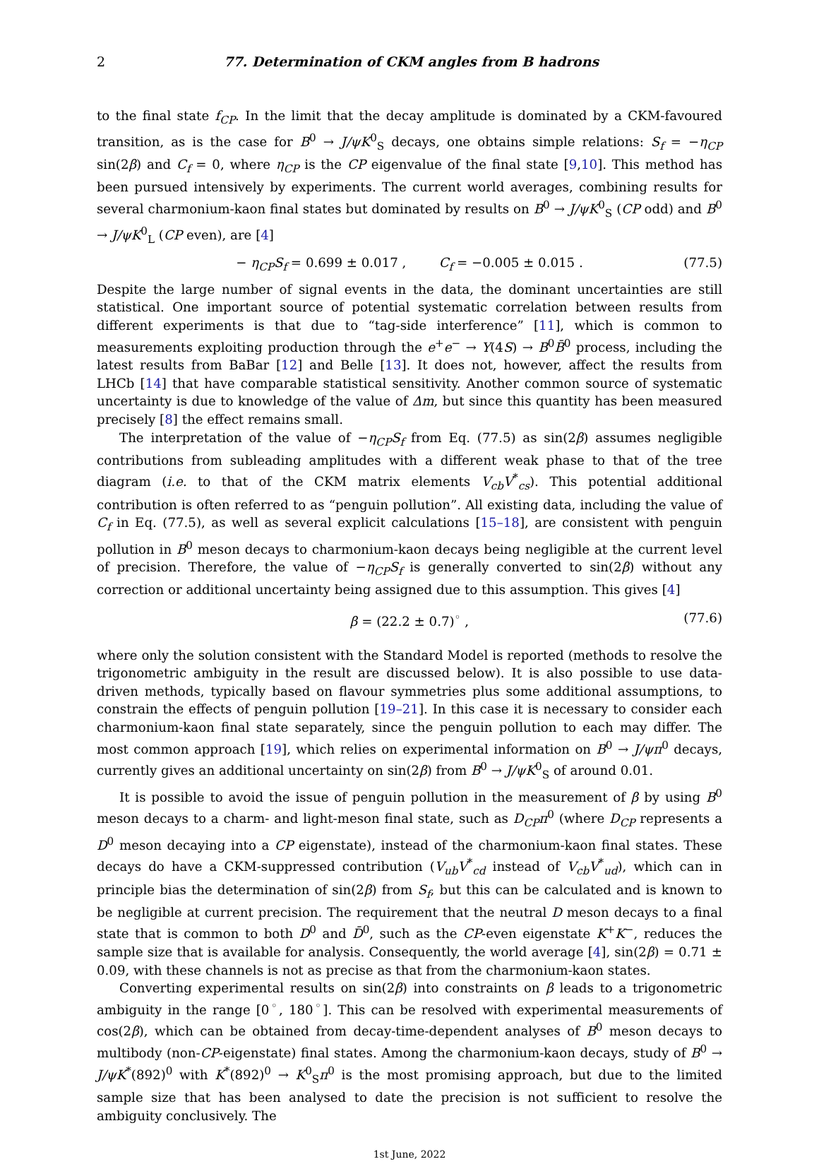2 77. Determination of CKM angles from B hadrons
to the final state f<sub>CP</sub>. In the limit that the decay amplitude is dominated by a CKM-favoured transition, as is the case for B<sup>0</sup> → J/ψK<sup>0</sup><sub>S</sub> decays, one obtains simple relations: S<sub>f</sub> = −η<sub>CP</sub> sin(2β) and C<sub>f</sub> = 0, where η<sub>CP</sub> is the CP eigenvalue of the final state [9,10]. This method has been pursued intensively by experiments. The current world averages, combining results for several charmonium-kaon final states but dominated by results on B<sup>0</sup> → J/ψK<sup>0</sup><sub>S</sub> (CP odd) and B<sup>0</sup> → J/ψK<sup>0</sup><sub>L</sub> (CP even), are [4]
− η<sub>CP</sub>S<sub>f</sub> = 0.699 ± 0.017 , C<sub>f</sub> = −0.005 ± 0.015 . (77.5)
Despite the large number of signal events in the data, the dominant uncertainties are still statistical. One important source of potential systematic correlation between results from different experiments is that due to “tag-side interference” [11], which is common to measurements exploiting production through the e<sup>+</sup>e<sup>−</sup> → Υ(4S) → B<sup>0</sup>B̄<sup>0</sup> process, including the latest results from BaBar [12] and Belle [13]. It does not, however, affect the results from LHCb [14] that have comparable statistical sensitivity. Another common source of systematic uncertainty is due to knowledge of the value of Δm, but since this quantity has been measured precisely [8] the effect remains small.
The interpretation of the value of −η<sub>CP</sub>S<sub>f</sub> from Eq. (77.5) as sin(2β) assumes negligible contributions from subleading amplitudes with a different weak phase to that of the tree diagram (i.e. to that of the CKM matrix elements V<sub>cb</sub>V<sup>*</sup><sub>cs</sub>). This potential additional contribution is often referred to as “penguin pollution”. All existing data, including the value of C<sub>f</sub> in Eq. (77.5), as well as several explicit calculations [15–18], are consistent with penguin pollution in B<sup>0</sup> meson decays to charmonium-kaon decays being negligible at the current level of precision. Therefore, the value of −η<sub>CP</sub>S<sub>f</sub> is generally converted to sin(2β) without any correction or additional uncertainty being assigned due to this assumption. This gives [4]
β = (22.2 ± 0.7)<sup>◦</sup> , (77.6)
where only the solution consistent with the Standard Model is reported (methods to resolve the trigonometric ambiguity in the result are discussed below). It is also possible to use data-driven methods, typically based on flavour symmetries plus some additional assumptions, to constrain the effects of penguin pollution [19–21]. In this case it is necessary to consider each charmonium-kaon final state separately, since the penguin pollution to each may differ. The most common approach [19], which relies on experimental information on B<sup>0</sup> → J/ψπ<sup>0</sup> decays, currently gives an additional uncertainty on sin(2β) from B<sup>0</sup> → J/ψK<sup>0</sup><sub>S</sub> of around 0.01.
It is possible to avoid the issue of penguin pollution in the measurement of β by using B<sup>0</sup> meson decays to a charm- and light-meson final state, such as D<sub>CP</sub>π<sup>0</sup> (where D<sub>CP</sub> represents a D<sup>0</sup> meson decaying into a CP eigenstate), instead of the charmonium-kaon final states. These decays do have a CKM-suppressed contribution (V<sub>ub</sub>V<sup>*</sup><sub>cd</sub> instead of V<sub>cb</sub>V<sup>*</sup><sub>ud</sub>), which can in principle bias the determination of sin(2β) from S<sub>f</sub>, but this can be calculated and is known to be negligible at current precision. The requirement that the neutral D meson decays to a final state that is common to both D<sup>0</sup> and D̄<sup>0</sup>, such as the CP-even eigenstate K<sup>+</sup>K<sup>−</sup>, reduces the sample size that is available for analysis. Consequently, the world average [4], sin(2β) = 0.71 ± 0.09, with these channels is not as precise as that from the charmonium-kaon states.
Converting experimental results on sin(2β) into constraints on β leads to a trigonometric ambiguity in the range [0<sup>◦</sup>, 180<sup>◦</sup>]. This can be resolved with experimental measurements of cos(2β), which can be obtained from decay-time-dependent analyses of B<sup>0</sup> meson decays to multibody (non-CP-eigenstate) final states. Among the charmonium-kaon decays, study of B<sup>0</sup> → J/ψK<sup>*</sup>(892)<sup>0</sup> with K<sup>*</sup>(892)<sup>0</sup> → K<sup>0</sup><sub>S</sub>π<sup>0</sup> is the most promising approach, but due to the limited sample size that has been analysed to date the precision is not sufficient to resolve the ambiguity conclusively. The
1st June, 2022